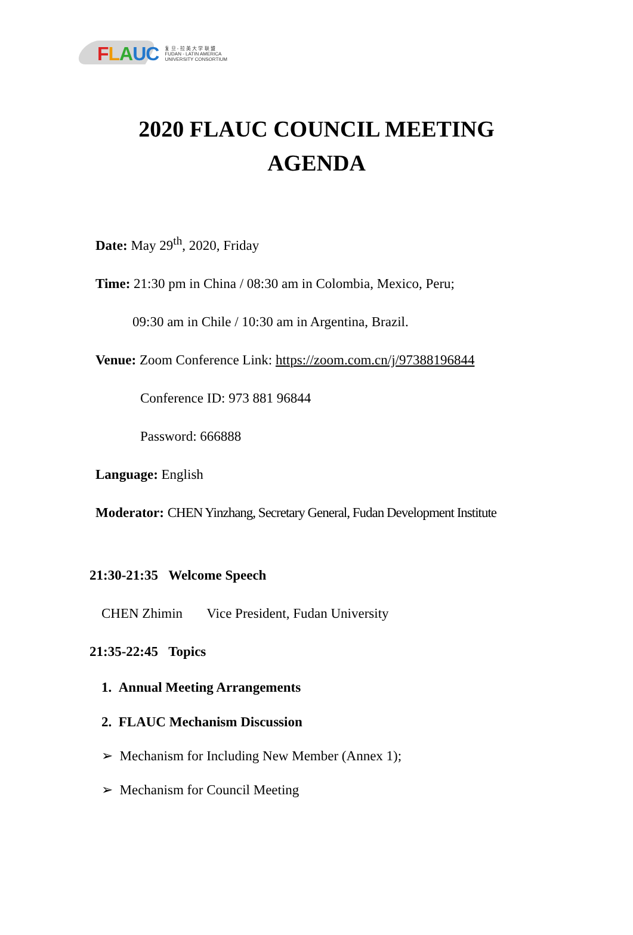FLAUC 复 旦 - 拉 美 大 学 联 盟
FUDAN - LATIN AMERICA
UNIVERSITY CONSORTIUM
2020 FLAUC COUNCIL MEETING
AGENDA
Date: May 29<sup>th</sup>, 2020, Friday
Time: 21:30 pm in China / 08:30 am in Colombia, Mexico, Peru;
09:30 am in Chile / 10:30 am in Argentina, Brazil.
Venue: Zoom Conference Link: https://zoom.com.cn/j/97388196844
Conference ID: 973 881 96844
Password: 666888
Language: English
Moderator: CHEN Yinzhang, Secretary General, Fudan Development Institute
21:30-21:35 Welcome Speech
CHEN Zhimin Vice President, Fudan University
21:35-22:45 Topics
1. Annual Meeting Arrangements
2. FLAUC Mechanism Discussion
➢ Mechanism for Including New Member (Annex 1);
➢ Mechanism for Council Meeting